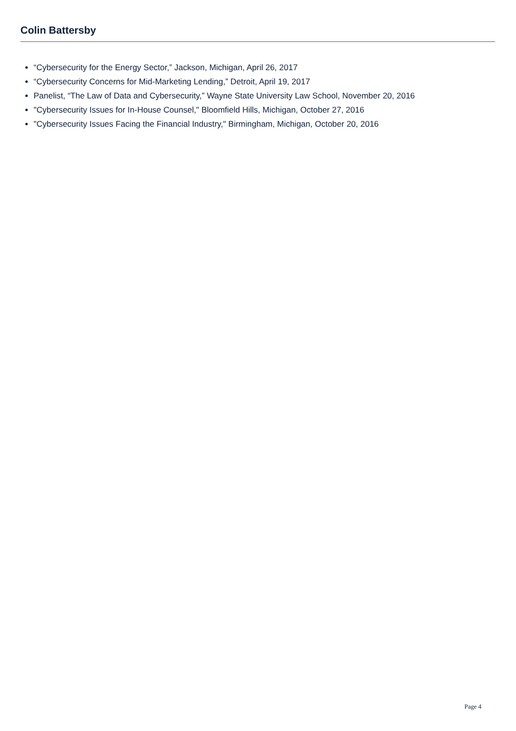Colin Battersby
“Cybersecurity for the Energy Sector,” Jackson, Michigan, April 26, 2017
“Cybersecurity Concerns for Mid-Marketing Lending,” Detroit, April 19, 2017
Panelist, “The Law of Data and Cybersecurity,” Wayne State University Law School, November 20, 2016
"Cybersecurity Issues for In-House Counsel," Bloomfield Hills, Michigan, October 27, 2016
"Cybersecurity Issues Facing the Financial Industry," Birmingham, Michigan, October 20, 2016
Page 4